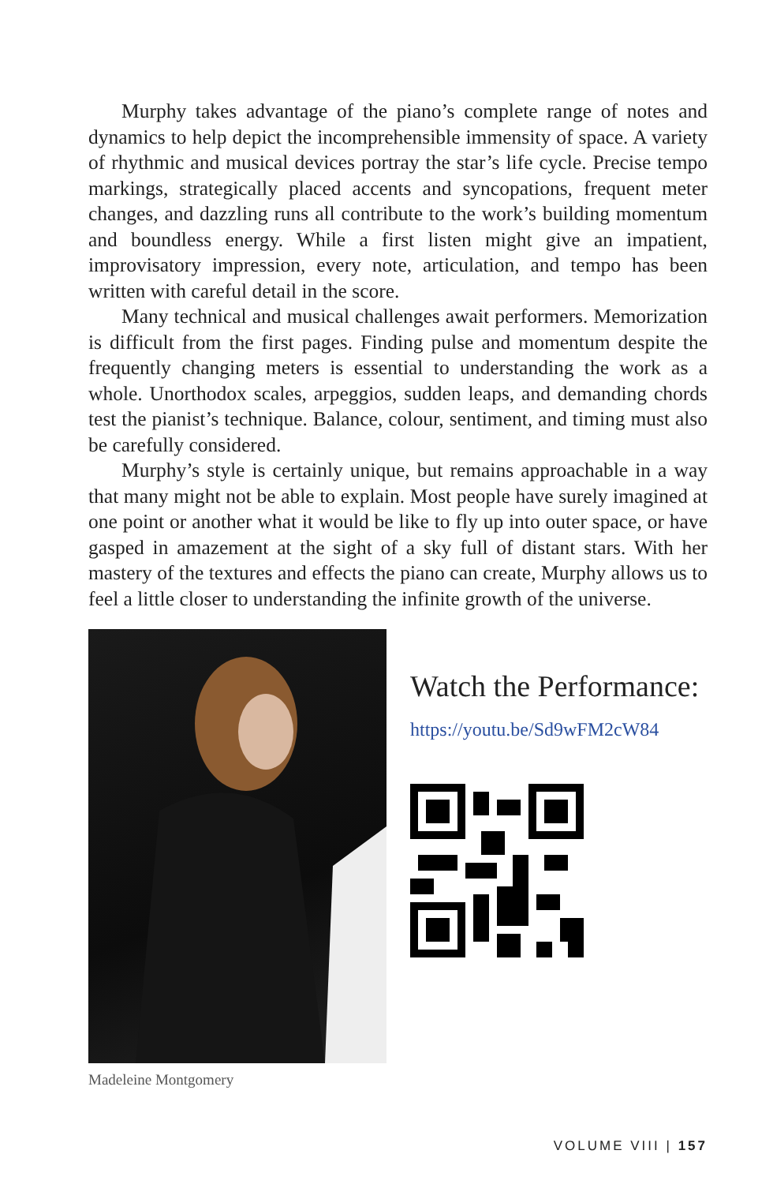Murphy takes advantage of the piano’s complete range of notes and dynamics to help depict the incomprehensible immensity of space. A variety of rhythmic and musical devices portray the star’s life cycle. Precise tempo markings, strategically placed accents and syncopations, frequent meter changes, and dazzling runs all contribute to the work’s building momentum and boundless energy. While a first listen might give an impatient, improvisatory impression, every note, articulation, and tempo has been written with careful detail in the score.
Many technical and musical challenges await performers. Memorization is difficult from the first pages. Finding pulse and momentum despite the frequently changing meters is essential to understanding the work as a whole. Unorthodox scales, arpeggios, sudden leaps, and demanding chords test the pianist’s technique. Balance, colour, sentiment, and timing must also be carefully considered.
Murphy’s style is certainly unique, but remains approachable in a way that many might not be able to explain. Most people have surely imagined at one point or another what it would be like to fly up into outer space, or have gasped in amazement at the sight of a sky full of distant stars. With her mastery of the textures and effects the piano can create, Murphy allows us to feel a little closer to understanding the infinite growth of the universe.
Madeleine Montgomery
Watch the Performance:
https://youtu.be/Sd9wFM2cW84
VOLUME VIII | 157